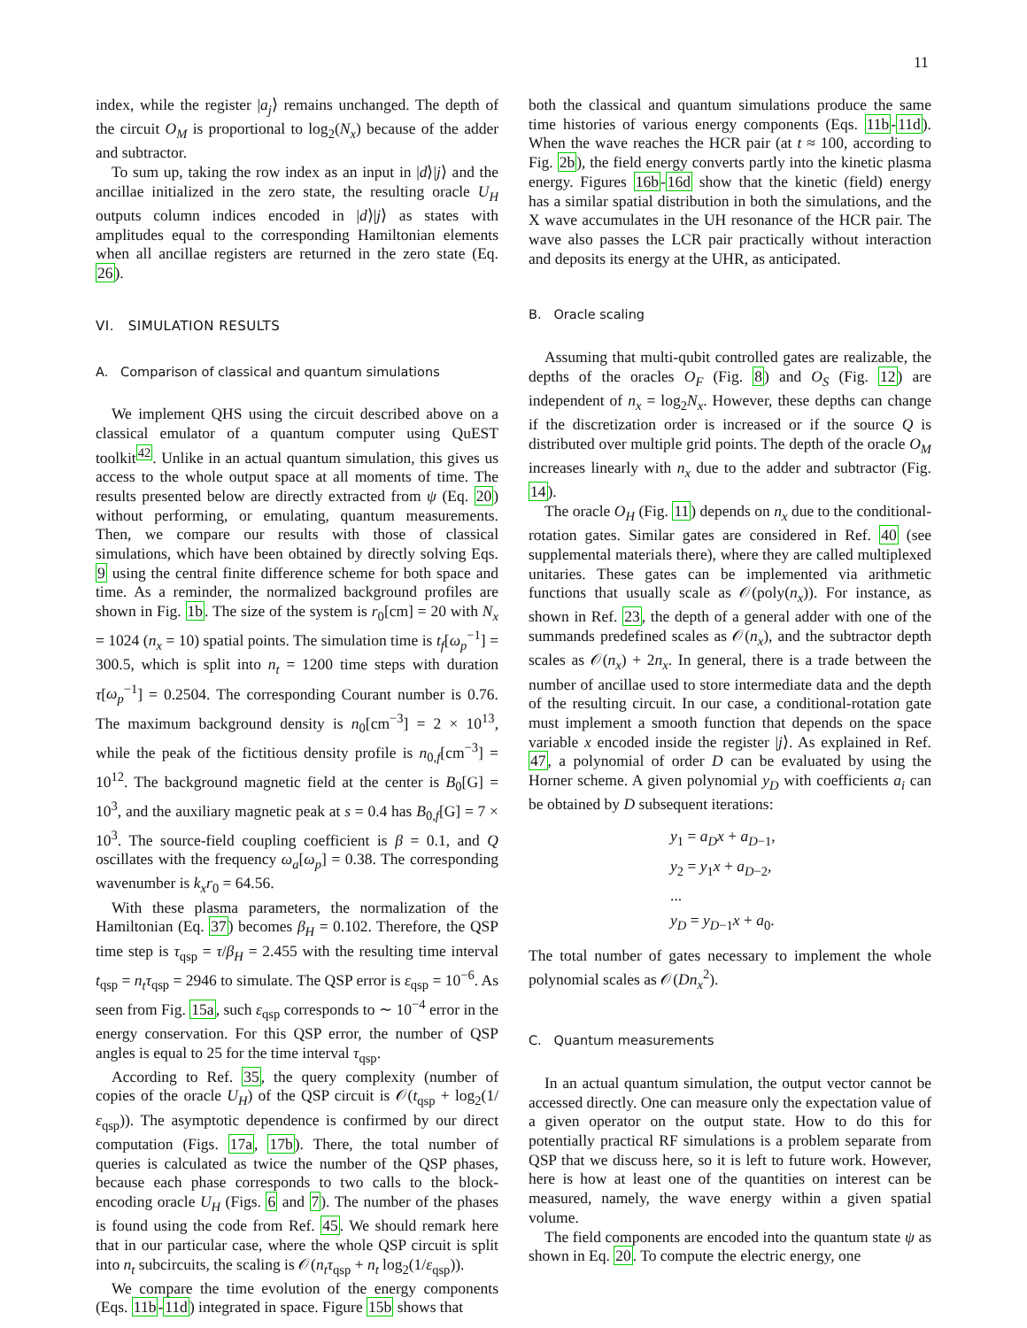11
index, while the register |a<sub>j</sub>⟩ remains unchanged. The depth of the circuit O<sub>M</sub> is proportional to log<sub>2</sub>(N<sub>x</sub>) because of the adder and subtractor.
To sum up, taking the row index as an input in |d⟩|j⟩ and the ancillae initialized in the zero state, the resulting oracle U<sub>H</sub> outputs column indices encoded in |d⟩|j⟩ as states with amplitudes equal to the corresponding Hamiltonian elements when all ancillae registers are returned in the zero state (Eq. 26).
VI. SIMULATION RESULTS
A. Comparison of classical and quantum simulations
We implement QHS using the circuit described above on a classical emulator of a quantum computer using QuEST toolkit<sup>42</sup>. Unlike in an actual quantum simulation, this gives us access to the whole output space at all moments of time. The results presented below are directly extracted from ψ (Eq. 20) without performing, or emulating, quantum measurements. Then, we compare our results with those of classical simulations, which have been obtained by directly solving Eqs. 9 using the central finite difference scheme for both space and time. As a reminder, the normalized background profiles are shown in Fig. 1b. The size of the system is r<sub>0</sub>[cm] = 20 with N<sub>x</sub> = 1024 (n<sub>x</sub> = 10) spatial points. The simulation time is t<sub>f</sub>[ω<sub>p</sub><sup>−1</sup>] = 300.5, which is split into n<sub>t</sub> = 1200 time steps with duration τ[ω<sub>p</sub><sup>−1</sup>] = 0.2504. The corresponding Courant number is 0.76. The maximum background density is n<sub>0</sub>[cm<sup>−3</sup>] = 2 × 10<sup>13</sup>, while the peak of the fictitious density profile is n<sub>0,f</sub>[cm<sup>−3</sup>] = 10<sup>12</sup>. The background magnetic field at the center is B<sub>0</sub>[G] = 10<sup>3</sup>, and the auxiliary magnetic peak at s = 0.4 has B<sub>0,f</sub>[G] = 7 × 10<sup>3</sup>. The source-field coupling coefficient is β = 0.1, and Q oscillates with the frequency ω<sub>a</sub>[ω<sub>p</sub>] = 0.38. The corresponding wavenumber is k<sub>x</sub>r<sub>0</sub> = 64.56.
With these plasma parameters, the normalization of the Hamiltonian (Eq. 37) becomes β<sub>H</sub> = 0.102. Therefore, the QSP time step is τ<sub>qsp</sub> = τ/β<sub>H</sub> = 2.455 with the resulting time interval t<sub>qsp</sub> = n<sub>t</sub>τ<sub>qsp</sub> = 2946 to simulate. The QSP error is ε<sub>qsp</sub> = 10<sup>−6</sup>. As seen from Fig. 15a, such ε<sub>qsp</sub> corresponds to ∼ 10<sup>−4</sup> error in the energy conservation. For this QSP error, the number of QSP angles is equal to 25 for the time interval τ<sub>qsp</sub>.
According to Ref. 35, the query complexity (number of copies of the oracle U<sub>H</sub>) of the QSP circuit is 𝒪(t<sub>qsp</sub> + log<sub>2</sub>(1/ε<sub>qsp</sub>)). The asymptotic dependence is confirmed by our direct computation (Figs. 17a, 17b). There, the total number of queries is calculated as twice the number of the QSP phases, because each phase corresponds to two calls to the block-encoding oracle U<sub>H</sub> (Figs. 6 and 7). The number of the phases is found using the code from Ref. 45. We should remark here that in our particular case, where the whole QSP circuit is split into n<sub>t</sub> subcircuits, the scaling is 𝒪(n<sub>t</sub>τ<sub>qsp</sub> + n<sub>t</sub> log<sub>2</sub>(1/ε<sub>qsp</sub>)).
We compare the time evolution of the energy components (Eqs. 11b-11d) integrated in space. Figure 15b shows that
both the classical and quantum simulations produce the same time histories of various energy components (Eqs. 11b-11d). When the wave reaches the HCR pair (at t ≈ 100, according to Fig. 2b), the field energy converts partly into the kinetic plasma energy. Figures 16b-16d show that the kinetic (field) energy has a similar spatial distribution in both the simulations, and the X wave accumulates in the UH resonance of the HCR pair. The wave also passes the LCR pair practically without interaction and deposits its energy at the UHR, as anticipated.
B. Oracle scaling
Assuming that multi-qubit controlled gates are realizable, the depths of the oracles O<sub>F</sub> (Fig. 8) and O<sub>S</sub> (Fig. 12) are independent of n<sub>x</sub> = log<sub>2</sub>N<sub>x</sub>. However, these depths can change if the discretization order is increased or if the source Q is distributed over multiple grid points. The depth of the oracle O<sub>M</sub> increases linearly with n<sub>x</sub> due to the adder and subtractor (Fig. 14).
The oracle O<sub>H</sub> (Fig. 11) depends on n<sub>x</sub> due to the conditional-rotation gates. Similar gates are considered in Ref. 40 (see supplemental materials there), where they are called multiplexed unitaries. These gates can be implemented via arithmetic functions that usually scale as 𝒪(poly(n<sub>x</sub>)). For instance, as shown in Ref. 23, the depth of a general adder with one of the summands predefined scales as 𝒪(n<sub>x</sub>), and the subtractor depth scales as 𝒪(n<sub>x</sub>) + 2n<sub>x</sub>. In general, there is a trade between the number of ancillae used to store intermediate data and the depth of the resulting circuit. In our case, a conditional-rotation gate must implement a smooth function that depends on the space variable x encoded inside the register |j⟩. As explained in Ref. 47, a polynomial of order D can be evaluated by using the Horner scheme. A given polynomial y<sub>D</sub> with coefficients a<sub>i</sub> can be obtained by D subsequent iterations:
y<sub>1</sub> = a<sub>D</sub>x + a<sub>D−1</sub>,
y<sub>2</sub> = y<sub>1</sub>x + a<sub>D−2</sub>,
...
y<sub>D</sub> = y<sub>D−1</sub>x + a<sub>0</sub>.
The total number of gates necessary to implement the whole polynomial scales as 𝒪(Dn<sub>x</sub><sup>2</sup>).
C. Quantum measurements
In an actual quantum simulation, the output vector cannot be accessed directly. One can measure only the expectation value of a given operator on the output state. How to do this for potentially practical RF simulations is a problem separate from QSP that we discuss here, so it is left to future work. However, here is how at least one of the quantities on interest can be measured, namely, the wave energy within a given spatial volume.
The field components are encoded into the quantum state ψ as shown in Eq. 20. To compute the electric energy, one